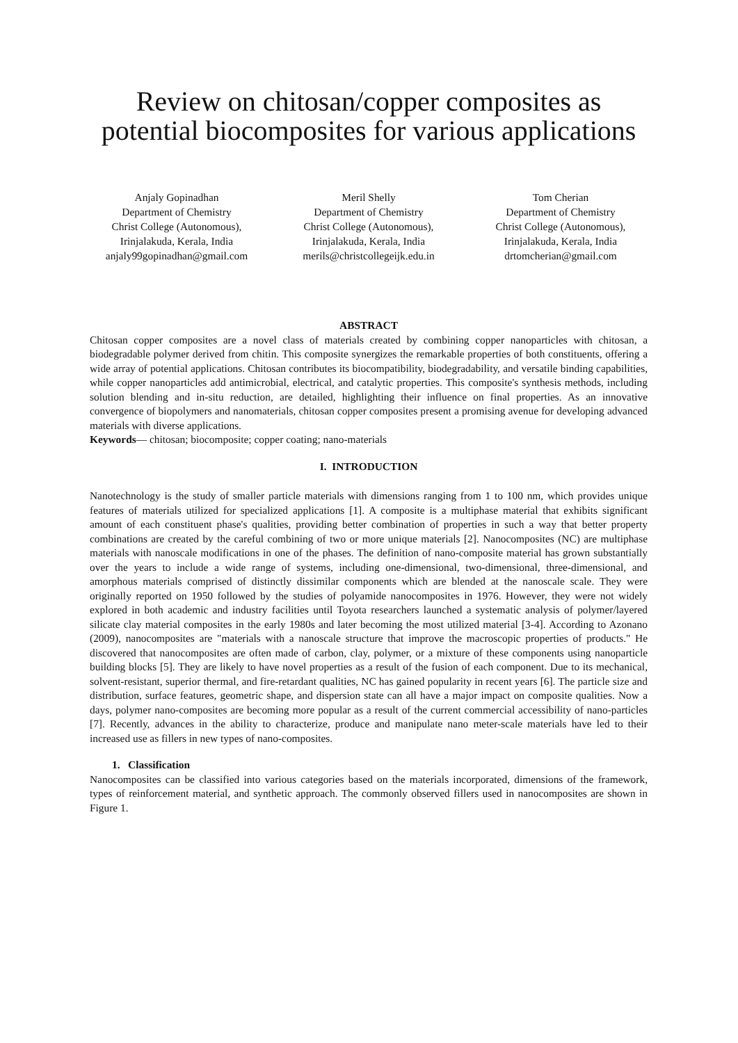Review on chitosan/copper composites as potential biocomposites for various applications
Anjaly Gopinadhan
Department of Chemistry
Christ College (Autonomous),
Irinjalakuda, Kerala, India
anjaly99gopinadhan@gmail.com
Meril Shelly
Department of Chemistry
Christ College (Autonomous),
Irinjalakuda, Kerala, India
merils@christcollegeijk.edu.in
Tom Cherian
Department of Chemistry
Christ College (Autonomous),
Irinjalakuda, Kerala, India
drtomcherian@gmail.com
ABSTRACT
Chitosan copper composites are a novel class of materials created by combining copper nanoparticles with chitosan, a biodegradable polymer derived from chitin. This composite synergizes the remarkable properties of both constituents, offering a wide array of potential applications. Chitosan contributes its biocompatibility, biodegradability, and versatile binding capabilities, while copper nanoparticles add antimicrobial, electrical, and catalytic properties. This composite's synthesis methods, including solution blending and in-situ reduction, are detailed, highlighting their influence on final properties. As an innovative convergence of biopolymers and nanomaterials, chitosan copper composites present a promising avenue for developing advanced materials with diverse applications.
Keywords— chitosan; biocomposite; copper coating; nano-materials
I. INTRODUCTION
Nanotechnology is the study of smaller particle materials with dimensions ranging from 1 to 100 nm, which provides unique features of materials utilized for specialized applications [1]. A composite is a multiphase material that exhibits significant amount of each constituent phase's qualities, providing better combination of properties in such a way that better property combinations are created by the careful combining of two or more unique materials [2]. Nanocomposites (NC) are multiphase materials with nanoscale modifications in one of the phases. The definition of nano-composite material has grown substantially over the years to include a wide range of systems, including one-dimensional, two-dimensional, three-dimensional, and amorphous materials comprised of distinctly dissimilar components which are blended at the nanoscale scale. They were originally reported on 1950 followed by the studies of polyamide nanocomposites in 1976. However, they were not widely explored in both academic and industry facilities until Toyota researchers launched a systematic analysis of polymer/layered silicate clay material composites in the early 1980s and later becoming the most utilized material [3-4]. According to Azonano (2009), nanocomposites are "materials with a nanoscale structure that improve the macroscopic properties of products." He discovered that nanocomposites are often made of carbon, clay, polymer, or a mixture of these components using nanoparticle building blocks [5]. They are likely to have novel properties as a result of the fusion of each component. Due to its mechanical, solvent-resistant, superior thermal, and fire-retardant qualities, NC has gained popularity in recent years [6]. The particle size and distribution, surface features, geometric shape, and dispersion state can all have a major impact on composite qualities. Now a days, polymer nano-composites are becoming more popular as a result of the current commercial accessibility of nano-particles [7]. Recently, advances in the ability to characterize, produce and manipulate nano meter-scale materials have led to their increased use as fillers in new types of nano-composites.
1. Classification
Nanocomposites can be classified into various categories based on the materials incorporated, dimensions of the framework, types of reinforcement material, and synthetic approach. The commonly observed fillers used in nanocomposites are shown in Figure 1.